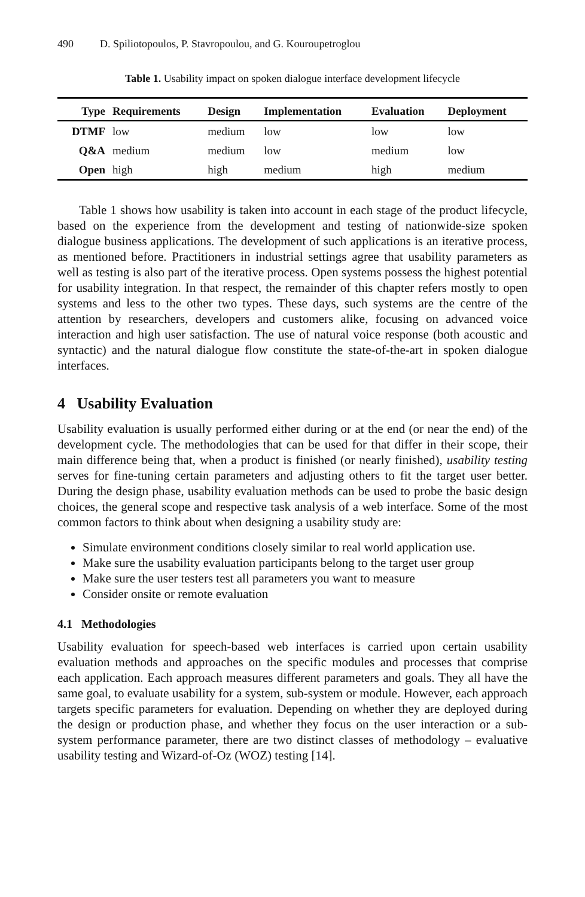490 D. Spiliotopoulos, P. Stavropoulou, and G. Kouroupetroglou
Table 1. Usability impact on spoken dialogue interface development lifecycle
| Type | Requirements | Design | Implementation | Evaluation | Deployment |
| --- | --- | --- | --- | --- | --- |
| DTMF | low | medium | low | low | low |
| Q&A | medium | medium | low | medium | low |
| Open | high | high | medium | high | medium |
Table 1 shows how usability is taken into account in each stage of the product lifecycle, based on the experience from the development and testing of nationwide-size spoken dialogue business applications. The development of such applications is an iterative process, as mentioned before. Practitioners in industrial settings agree that usability parameters as well as testing is also part of the iterative process. Open systems possess the highest potential for usability integration. In that respect, the remainder of this chapter refers mostly to open systems and less to the other two types. These days, such systems are the centre of the attention by researchers, developers and customers alike, focusing on advanced voice interaction and high user satisfaction. The use of natural voice response (both acoustic and syntactic) and the natural dialogue flow constitute the state-of-the-art in spoken dialogue interfaces.
4 Usability Evaluation
Usability evaluation is usually performed either during or at the end (or near the end) of the development cycle. The methodologies that can be used for that differ in their scope, their main difference being that, when a product is finished (or nearly finished), usability testing serves for fine-tuning certain parameters and adjusting others to fit the target user better. During the design phase, usability evaluation methods can be used to probe the basic design choices, the general scope and respective task analysis of a web interface. Some of the most common factors to think about when designing a usability study are:
Simulate environment conditions closely similar to real world application use.
Make sure the usability evaluation participants belong to the target user group
Make sure the user testers test all parameters you want to measure
Consider onsite or remote evaluation
4.1 Methodologies
Usability evaluation for speech-based web interfaces is carried upon certain usability evaluation methods and approaches on the specific modules and processes that comprise each application. Each approach measures different parameters and goals. They all have the same goal, to evaluate usability for a system, sub-system or module. However, each approach targets specific parameters for evaluation. Depending on whether they are deployed during the design or production phase, and whether they focus on the user interaction or a sub-system performance parameter, there are two distinct classes of methodology – evaluative usability testing and Wizard-of-Oz (WOZ) testing [14].